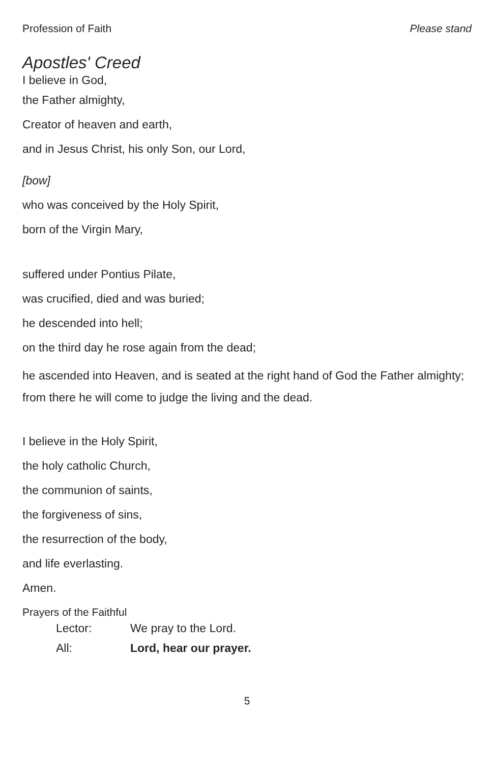Profession of Faith Please stand
Apostles' Creed
I believe in God,
the Father almighty,
Creator of heaven and earth,
and in Jesus Christ, his only Son, our Lord,
[bow]
who was conceived by the Holy Spirit,
born of the Virgin Mary,
suffered under Pontius Pilate,
was crucified, died and was buried;
he descended into hell;
on the third day he rose again from the dead;
he ascended into Heaven, and is seated at the right hand of God the Father almighty;
from there he will come to judge the living and the dead.
I believe in the Holy Spirit,
the holy catholic Church,
the communion of saints,
the forgiveness of sins,
the resurrection of the body,
and life everlasting.
Amen.
Prayers of the Faithful
Lector: We pray to the Lord.
All: Lord, hear our prayer.
5